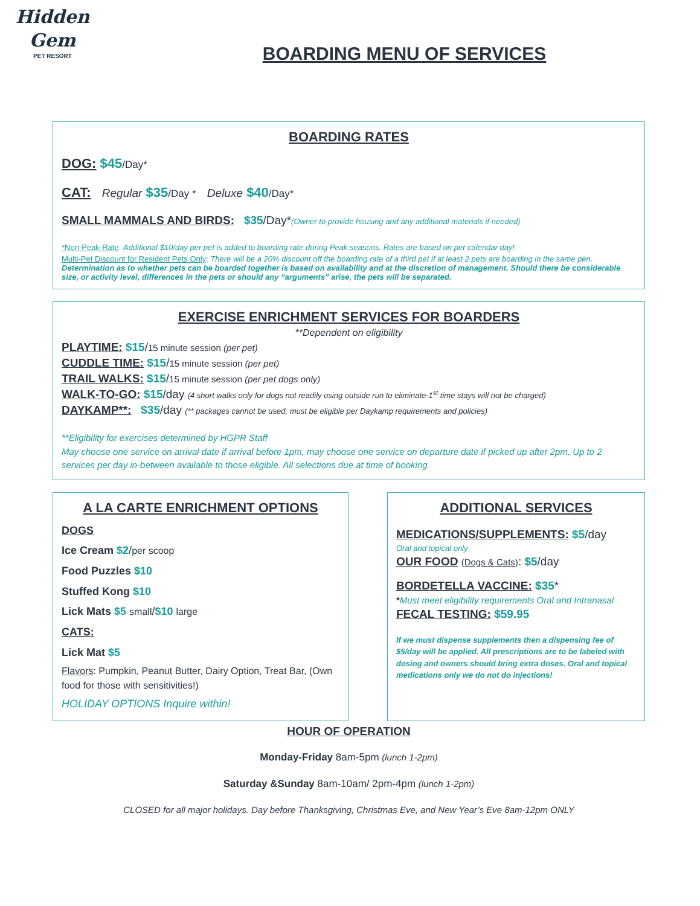Hidden
Gem
PET RESORT
BOARDING MENU OF SERVICES
BOARDING RATES
DOG: $45/Day*
CAT: Regular $35/Day * Deluxe $40/Day*
SMALL MAMMALS AND BIRDS: $35/Day*(Owner to provide housing and any additional materials if needed)
*Non-Peak-Rate: Additional $10/day per pet is added to boarding rate during Peak seasons. Rates are based on per calendar day!
Multi-Pet Discount for Resident Pets Only: There will be a 20% discount off the boarding rate of a third pet if at least 2 pets are boarding in the same pen.
Determination as to whether pets can be boarded together is based on availability and at the discretion of management. Should there be considerable size, or activity level, differences in the pets or should any “arguments” arise, the pets will be separated.
EXERCISE ENRICHMENT SERVICES FOR BOARDERS
**Dependent on eligibility
PLAYTIME: $15/15 minute session (per pet)
CUDDLE TIME: $15/15 minute session (per pet)
TRAIL WALKS: $15/15 minute session (per pet dogs only)
WALK-TO-GO: $15/day (4 short walks only for dogs not readily using outside run to eliminate-1<sup>st</sup> time stays will not be charged)
DAYKAMP**: $35/day (** packages cannot be used, must be eligible per Daykamp requirements and policies)
**Eligibility for exercises determined by HGPR Staff
May choose one service on arrival date if arrival before 1pm, may choose one service on departure date if picked up after 2pm. Up to 2 services per day in-between available to those eligible. All selections due at time of booking
A LA CARTE ENRICHMENT OPTIONS
DOGS
Ice Cream $2/per scoop
Food Puzzles $10
Stuffed Kong $10
Lick Mats $5 small/$10 large
CATS:
Lick Mat $5
Flavors: Pumpkin, Peanut Butter, Dairy Option, Treat Bar, (Own food for those with sensitivities!)
HOLIDAY OPTIONS Inquire within!
ADDITIONAL SERVICES
MEDICATIONS/SUPPLEMENTS: $5/day
Oral and topical only
OUR FOOD (Dogs & Cats): $5/day
BORDETELLA VACCINE: $35*
*Must meet eligibility requirements Oral and Intranasal
FECAL TESTING: $59.95
If we must dispense supplements then a dispensing fee of $5/day will be applied. All prescriptions are to be labeled with dosing and owners should bring extra doses. Oral and topical medications only we do not do injections!
HOUR OF OPERATION
Monday-Friday 8am-5pm (lunch 1-2pm)
Saturday &Sunday 8am-10am/ 2pm-4pm (lunch 1-2pm)
CLOSED for all major holidays. Day before Thanksgiving, Christmas Eve, and New Year’s Eve 8am-12pm ONLY